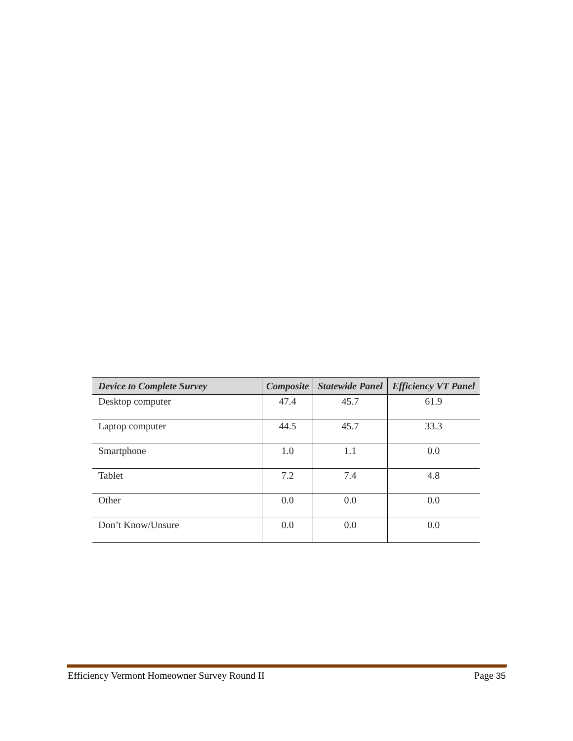| Device to Complete Survey | Composite | Statewide Panel | Efficiency VT Panel |
| --- | --- | --- | --- |
| Desktop computer | 47.4 | 45.7 | 61.9 |
| Laptop computer | 44.5 | 45.7 | 33.3 |
| Smartphone | 1.0 | 1.1 | 0.0 |
| Tablet | 7.2 | 7.4 | 4.8 |
| Other | 0.0 | 0.0 | 0.0 |
| Don’t Know/Unsure | 0.0 | 0.0 | 0.0 |
Efficiency Vermont Homeowner Survey Round II Page 35